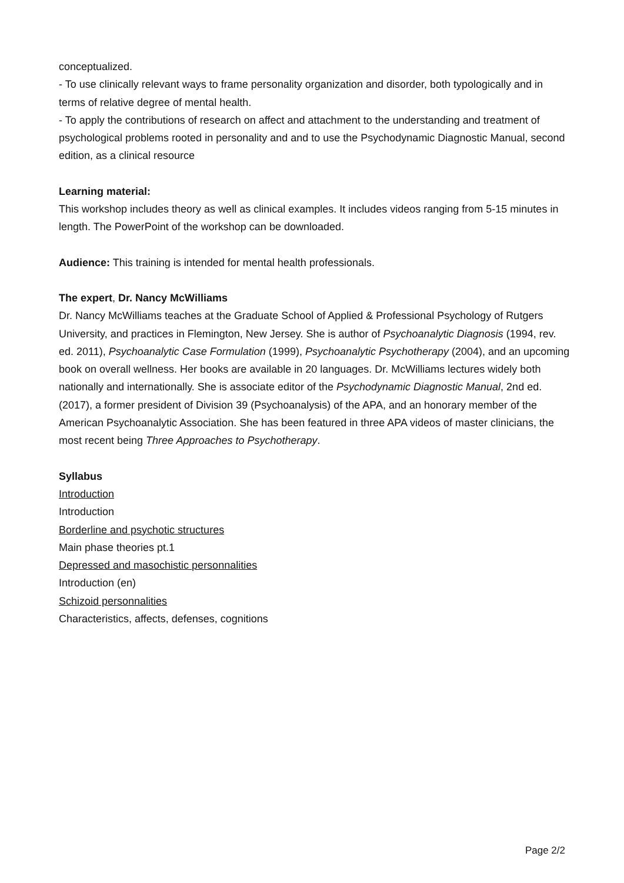conceptualized.
- To use clinically relevant ways to frame personality organization and disorder, both typologically and in terms of relative degree of mental health.
- To apply the contributions of research on affect and attachment to the understanding and treatment of psychological problems rooted in personality and and to use the Psychodynamic Diagnostic Manual, second edition, as a clinical resource
Learning material:
This workshop includes theory as well as clinical examples. It includes videos ranging from 5-15 minutes in length. The PowerPoint of the workshop can be downloaded.
Audience: This training is intended for mental health professionals.
The expert, Dr. Nancy McWilliams
Dr. Nancy McWilliams teaches at the Graduate School of Applied & Professional Psychology of Rutgers University, and practices in Flemington, New Jersey. She is author of Psychoanalytic Diagnosis (1994, rev. ed. 2011), Psychoanalytic Case Formulation (1999), Psychoanalytic Psychotherapy (2004), and an upcoming book on overall wellness. Her books are available in 20 languages. Dr. McWilliams lectures widely both nationally and internationally. She is associate editor of the Psychodynamic Diagnostic Manual, 2nd ed. (2017), a former president of Division 39 (Psychoanalysis) of the APA, and an honorary member of the American Psychoanalytic Association. She has been featured in three APA videos of master clinicians, the most recent being Three Approaches to Psychotherapy.
Syllabus
Introduction
Introduction
Borderline and psychotic structures
Main phase theories pt.1
Depressed and masochistic personnalities
Introduction (en)
Schizoid personnalities
Characteristics, affects, defenses, cognitions
Page 2/2